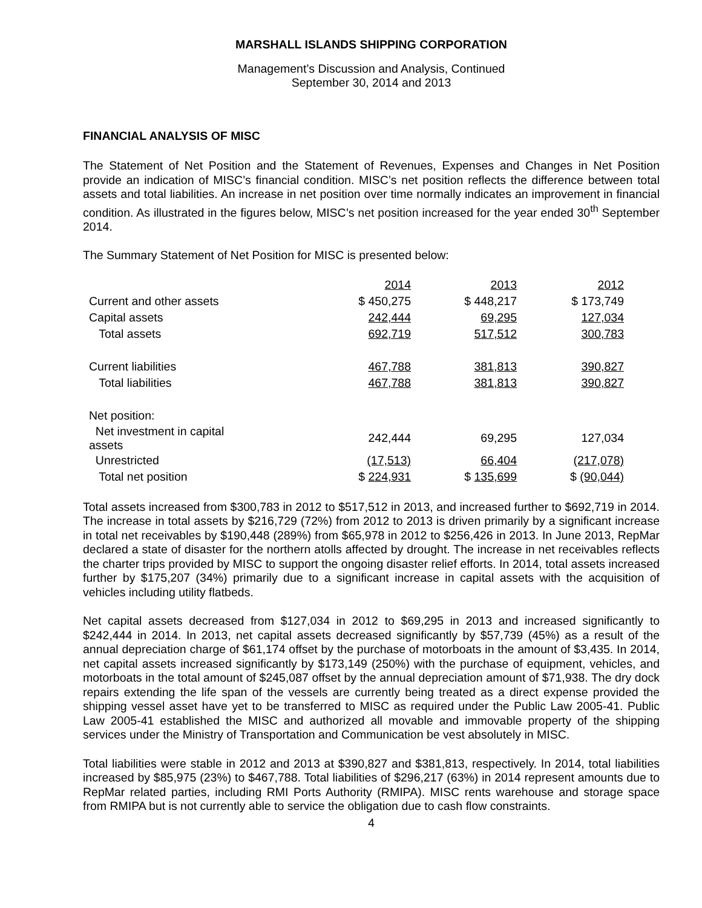MARSHALL ISLANDS SHIPPING CORPORATION
Management’s Discussion and Analysis, Continued
September 30, 2014 and 2013
FINANCIAL ANALYSIS OF MISC
The Statement of Net Position and the Statement of Revenues, Expenses and Changes in Net Position provide an indication of MISC’s financial condition. MISC’s net position reflects the difference between total assets and total liabilities. An increase in net position over time normally indicates an improvement in financial condition. As illustrated in the figures below, MISC’s net position increased for the year ended 30<sup>th</sup> September 2014.
The Summary Statement of Net Position for MISC is presented below:
| | 2014 | 2013 | 2012 |
| Current and other assets | $ 450,275 | $ 448,217 | $ 173,749 |
| Capital assets | 242,444 | 69,295 | 127,034 |
| Total assets | 692,719 | 517,512 | 300,783 |
| Current liabilities | 467,788 | 381,813 | 390,827 |
| Total liabilities | 467,788 | 381,813 | 390,827 |
| Net position: | | | |
| Net investment in capital assets | 242,444 | 69,295 | 127,034 |
| Unrestricted | (17,513) | 66,404 | (217,078) |
| Total net position | $ 224,931 | $ 135,699 | $ (90,044) |
Total assets increased from $300,783 in 2012 to $517,512 in 2013, and increased further to $692,719 in 2014. The increase in total assets by $216,729 (72%) from 2012 to 2013 is driven primarily by a significant increase in total net receivables by $190,448 (289%) from $65,978 in 2012 to $256,426 in 2013. In June 2013, RepMar declared a state of disaster for the northern atolls affected by drought. The increase in net receivables reflects the charter trips provided by MISC to support the ongoing disaster relief efforts. In 2014, total assets increased further by $175,207 (34%) primarily due to a significant increase in capital assets with the acquisition of vehicles including utility flatbeds.
Net capital assets decreased from $127,034 in 2012 to $69,295 in 2013 and increased significantly to $242,444 in 2014. In 2013, net capital assets decreased significantly by $57,739 (45%) as a result of the annual depreciation charge of $61,174 offset by the purchase of motorboats in the amount of $3,435. In 2014, net capital assets increased significantly by $173,149 (250%) with the purchase of equipment, vehicles, and motorboats in the total amount of $245,087 offset by the annual depreciation amount of $71,938. The dry dock repairs extending the life span of the vessels are currently being treated as a direct expense provided the shipping vessel asset have yet to be transferred to MISC as required under the Public Law 2005-41. Public Law 2005-41 established the MISC and authorized all movable and immovable property of the shipping services under the Ministry of Transportation and Communication be vest absolutely in MISC.
Total liabilities were stable in 2012 and 2013 at $390,827 and $381,813, respectively. In 2014, total liabilities increased by $85,975 (23%) to $467,788. Total liabilities of $296,217 (63%) in 2014 represent amounts due to RepMar related parties, including RMI Ports Authority (RMIPA). MISC rents warehouse and storage space from RMIPA but is not currently able to service the obligation due to cash flow constraints.
4